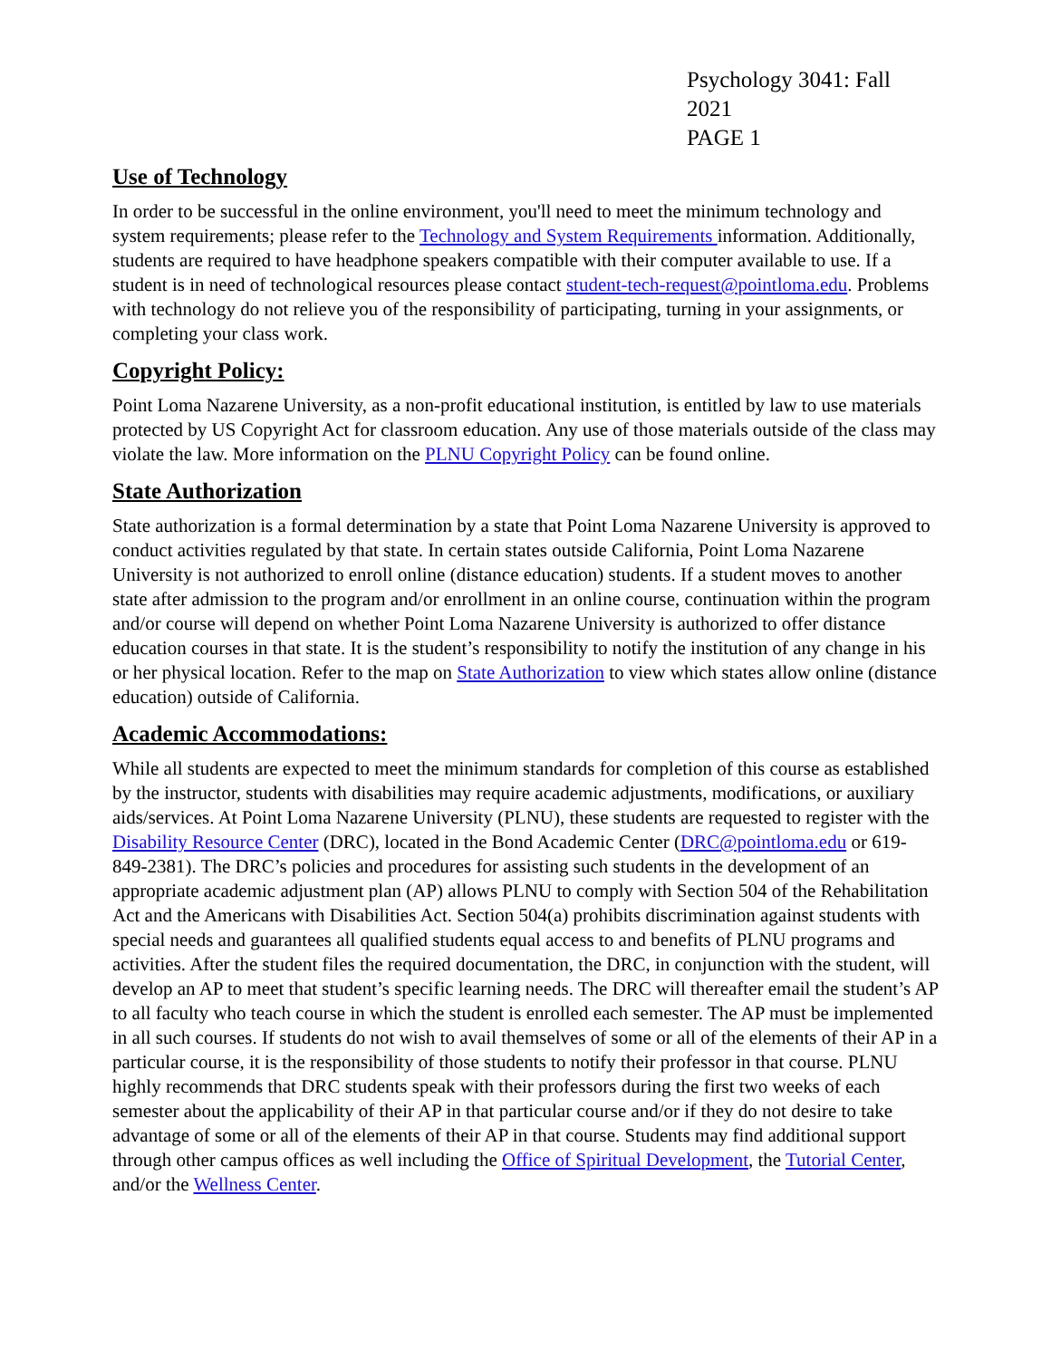Psychology 3041: Fall 2021
PAGE 1
Use of Technology
In order to be successful in the online environment, you'll need to meet the minimum technology and system requirements; please refer to the Technology and System Requirements information. Additionally, students are required to have headphone speakers compatible with their computer available to use. If a student is in need of technological resources please contact student-tech-request@pointloma.edu. Problems with technology do not relieve you of the responsibility of participating, turning in your assignments, or completing your class work.
Copyright Policy:
Point Loma Nazarene University, as a non-profit educational institution, is entitled by law to use materials protected by US Copyright Act for classroom education. Any use of those materials outside of the class may violate the law. More information on the PLNU Copyright Policy can be found online.
State Authorization
State authorization is a formal determination by a state that Point Loma Nazarene University is approved to conduct activities regulated by that state. In certain states outside California, Point Loma Nazarene University is not authorized to enroll online (distance education) students. If a student moves to another state after admission to the program and/or enrollment in an online course, continuation within the program and/or course will depend on whether Point Loma Nazarene University is authorized to offer distance education courses in that state. It is the student’s responsibility to notify the institution of any change in his or her physical location. Refer to the map on State Authorization to view which states allow online (distance education) outside of California.
Academic Accommodations:
While all students are expected to meet the minimum standards for completion of this course as established by the instructor, students with disabilities may require academic adjustments, modifications, or auxiliary aids/services. At Point Loma Nazarene University (PLNU), these students are requested to register with the Disability Resource Center (DRC), located in the Bond Academic Center (DRC@pointloma.edu or 619-849-2381). The DRC’s policies and procedures for assisting such students in the development of an appropriate academic adjustment plan (AP) allows PLNU to comply with Section 504 of the Rehabilitation Act and the Americans with Disabilities Act. Section 504(a) prohibits discrimination against students with special needs and guarantees all qualified students equal access to and benefits of PLNU programs and activities. After the student files the required documentation, the DRC, in conjunction with the student, will develop an AP to meet that student’s specific learning needs. The DRC will thereafter email the student’s AP to all faculty who teach course in which the student is enrolled each semester. The AP must be implemented in all such courses. If students do not wish to avail themselves of some or all of the elements of their AP in a particular course, it is the responsibility of those students to notify their professor in that course. PLNU highly recommends that DRC students speak with their professors during the first two weeks of each semester about the applicability of their AP in that particular course and/or if they do not desire to take advantage of some or all of the elements of their AP in that course. Students may find additional support through other campus offices as well including the Office of Spiritual Development, the Tutorial Center, and/or the Wellness Center.